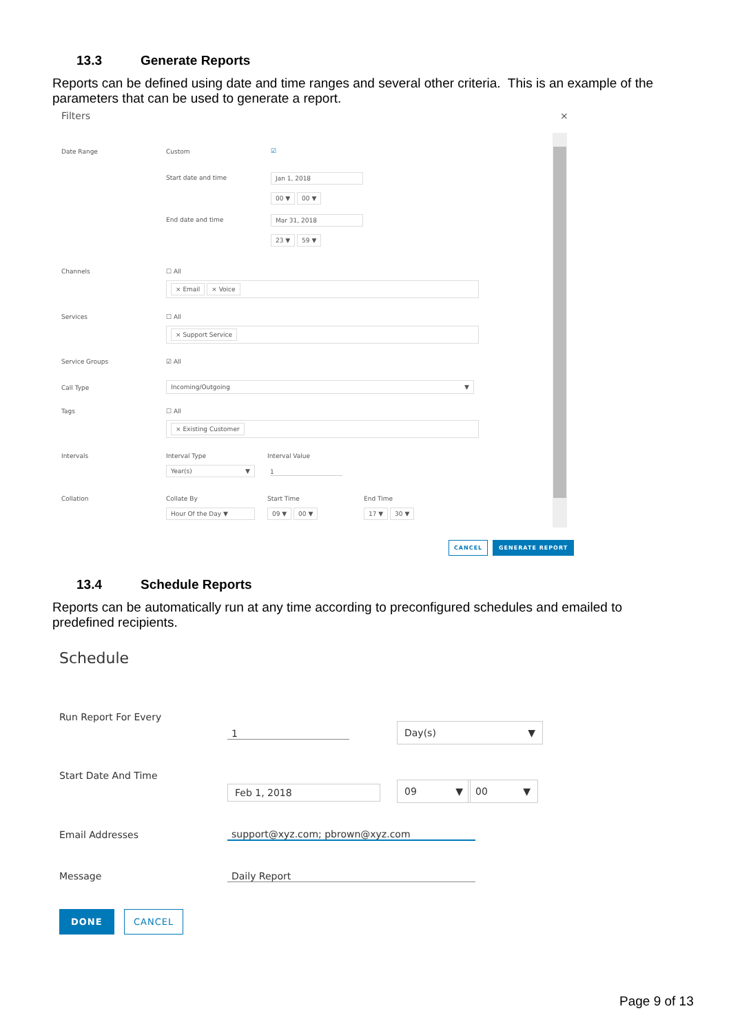13.3 Generate Reports
Reports can be defined using date and time ranges and several other criteria. This is an example of the parameters that can be used to generate a report.
Filters ×
Date Range Custom ☑
Start date and time Jan 1, 2018
00 ▼ 00 ▼
End date and time Mar 31, 2018
23 ▼ 59 ▼
Channels ☐ All
× Email × Voice
Services ☐ All
× Support Service
Service Groups ☑ All
Call Type
Incoming/Outgoing ▼
Tags ☐ All
× Existing Customer
Intervals Interval Type Interval Value
Year(s) ▼ 1
Collation Collate By Start Time End Time
Hour Of the Day ▼ 09 ▼ 00 ▼ 17 ▼ 30 ▼
CANCEL GENERATE REPORT
13.4 Schedule Reports
Reports can be automatically run at any time according to preconfigured schedules and emailed to predefined recipients.
Schedule
Run Report For Every
1
Day(s) ▼
Start Date And Time
Feb 1, 2018 09 ▼ 00 ▼
Email Addresses support@xyz.com; pbrown@xyz.com
Message Daily Report
DONE CANCEL
Page 9 of 13